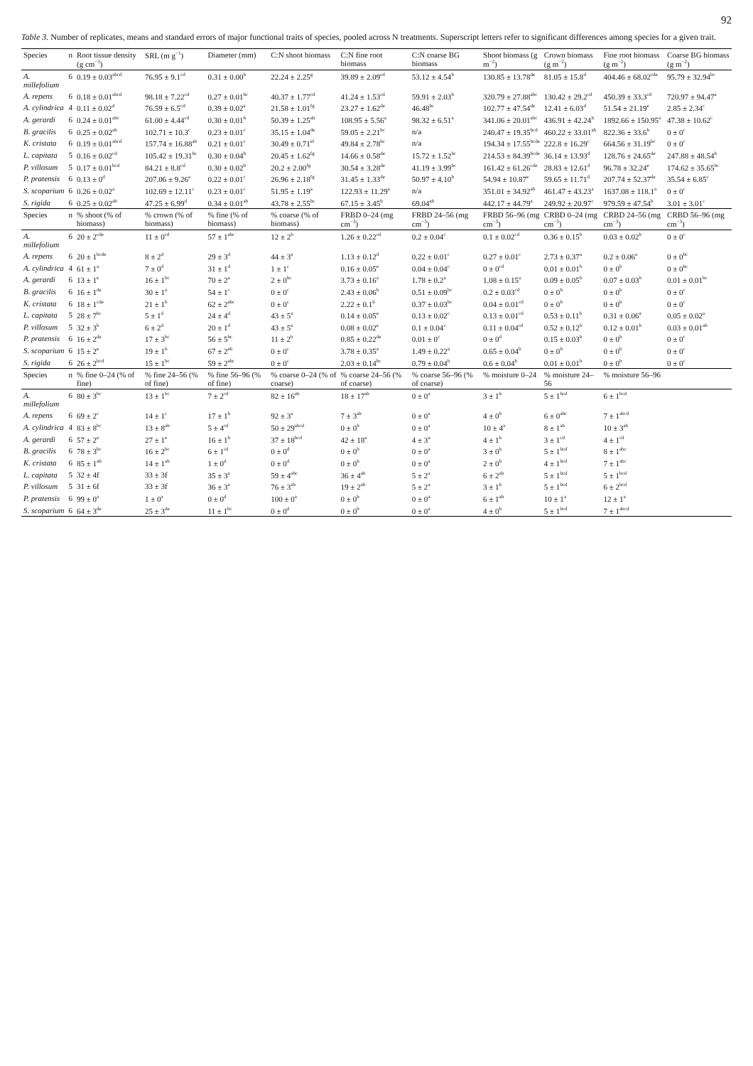92
Table 3. Number of replicates, means and standard errors of major functional traits of species, pooled across N treatments. Superscript letters refer to significant differences among species for a given trait.
| Species | n | Root tissue density (g cm<sup>−3</sup>) | SRL (m g<sup>−1</sup>) | Diameter (mm) | C:N shoot biomass | C:N fine root biomass | C:N coarse BG biomass | Shoot biomass (g m<sup>−2</sup>) | Crown biomass (g m<sup>−2</sup>) | Fine root biomass (g m<sup>−2</sup>) | Coarse BG biomass (g m<sup>−2</sup>) |
| --- | --- | --- | --- | --- | --- | --- | --- | --- | --- | --- | --- |
| A. millefolium | 6 | 0.19 ± 0.03<sup>abcd</sup> | 76.95 ± 9.1<sup>cd</sup> | 0.31 ± 0.00<sup>b</sup> | 22.24 ± 2.25<sup>g</sup> | 39.89 ± 2.09<sup>cd</sup> | 53.12 ± 4.54<sup>b</sup> | 130.85 ± 13.78<sup>de</sup> | 81.05 ± 15.8<sup>d</sup> | 404.46 ± 68.02<sup>cde</sup> | 95.79 ± 32.94<sup>bc</sup> |
| A. repens | 6 | 0.18 ± 0.01<sup>abcd</sup> | 98.18 ± 7.22<sup>cd</sup> | 0.27 ± 0.01<sup>bc</sup> | 40.37 ± 1.77<sup>cd</sup> | 41.24 ± 1.53<sup>cd</sup> | 59.91 ± 2.03<sup>b</sup> | 320.79 ± 27.88<sup>abc</sup> | 130.42 ± 29.2<sup>cd</sup> | 450.39 ± 33.3<sup>cd</sup> | 720.97 ± 94.47<sup>a</sup> |
| A. cylindrica | 4 | 0.11 ± 0.02<sup>d</sup> | 76.59 ± 6.5<sup>cd</sup> | 0.39 ± 0.02<sup>a</sup> | 21.58 ± 1.01<sup>fg</sup> | 23.27 ± 1.62<sup>de</sup> | 46.48<sup>bc</sup> | 102.77 ± 47.54<sup>de</sup> | 12.41 ± 6.03<sup>d</sup> | 51.54 ± 21.19<sup>e</sup> | 2.85 ± 2.34<sup>c</sup> |
| A. gerardi | 6 | 0.24 ± 0.01<sup>abc</sup> | 61.00 ± 4.44<sup>cd</sup> | 0.30 ± 0.01<sup>b</sup> | 50.39 ± 1.25<sup>ab</sup> | 108.95 ± 5.56<sup>a</sup> | 98.32 ± 6.51<sup>a</sup> | 341.06 ± 20.01<sup>abc</sup> | 436.91 ± 42.24<sup>b</sup> | 1892.66 ± 150.95<sup>a</sup> | 47.38 ± 10.62<sup>c</sup> |
| B. gracilis | 6 | 0.25 ± 0.02<sup>ab</sup> | 102.71 ± 10.3<sup>c</sup> | 0.23 ± 0.01<sup>c</sup> | 35.15 ± 1.04<sup>de</sup> | 59.05 ± 2.21<sup>bc</sup> | n/a | 240.47 ± 19.35<sup>bcd</sup> | 460.22 ± 33.01<sup>ab</sup> | 822.36 ± 33.6<sup>b</sup> | 0 ± 0<sup>c</sup> |
| K. cristata | 6 | 0.19 ± 0.01<sup>abcd</sup> | 157.74 ± 16.88<sup>ab</sup> | 0.21 ± 0.01<sup>c</sup> | 30.49 ± 0.71<sup>ef</sup> | 49.84 ± 2.78<sup>bc</sup> | n/a | 194.34 ± 17.55<sup>bcde</sup> | 222.8 ± 16.29<sup>c</sup> | 664.56 ± 31.19<sup>bc</sup> | 0 ± 0<sup>c</sup> |
| L. capitata | 5 | 0.16 ± 0.02<sup>cd</sup> | 105.42 ± 19.31<sup>bc</sup> | 0.30 ± 0.04<sup>b</sup> | 20.45 ± 1.62<sup>fg</sup> | 14.66 ± 0.58<sup>de</sup> | 15.72 ± 1.52<sup>bc</sup> | 214.53 ± 84.39<sup>bcde</sup> | 36.14 ± 13.93<sup>d</sup> | 128.76 ± 24.65<sup>de</sup> | 247.88 ± 48.54<sup>b</sup> |
| P. villosum | 5 | 0.17 ± 0.01<sup>bcd</sup> | 84.21 ± 8.8<sup>cd</sup> | 0.30 ± 0.02<sup>b</sup> | 20.2 ± 2.00<sup>fg</sup> | 30.54 ± 3.28<sup>de</sup> | 41.19 ± 3.99<sup>bc</sup> | 161.42 ± 61.26<sup>cde</sup> | 28.83 ± 12.61<sup>d</sup> | 96.78 ± 32.24<sup>e</sup> | 174.62 ± 35.65<sup>bc</sup> |
| P. pratensis | 6 | 0.13 ± 0<sup>d</sup> | 207.06 ± 9.26<sup>a</sup> | 0.22 ± 0.01<sup>c</sup> | 26.96 ± 2.18<sup>fg</sup> | 31.45 ± 1.33<sup>de</sup> | 50.97 ± 4.10<sup>b</sup> | 54.94 ± 10.87<sup>e</sup> | 59.65 ± 11.71<sup>d</sup> | 207.74 ± 52.37<sup>de</sup> | 35.54 ± 6.85<sup>c</sup> |
| S. scoparium | 6 | 0.26 ± 0.02<sup>a</sup> | 102.69 ± 12.11<sup>c</sup> | 0.23 ± 0.01<sup>c</sup> | 51.95 ± 1.19<sup>a</sup> | 122.93 ± 11.29<sup>a</sup> | n/a | 351.01 ± 34.92<sup>ab</sup> | 461.47 ± 43.23<sup>a</sup> | 1637.08 ± 118.1<sup>a</sup> | 0 ± 0<sup>c</sup> |
| S. rigida | 6 | 0.25 ± 0.02<sup>ab</sup> | 47.25 ± 6.99<sup>d</sup> | 0.34 ± 0.01<sup>ab</sup> | 43.78 ± 2.55<sup>bc</sup> | 67.15 ± 3.45<sup>b</sup> | 69.04<sup>ab</sup> | 442.17 ± 44.79<sup>a</sup> | 249.92 ± 20.97<sup>c</sup> | 979.59 ± 47.54<sup>b</sup> | 3.01 ± 3.01<sup>c</sup> |
| Species | n | % shoot (% of biomass) | % crown (% of biomass) | % fine (% of biomass) | % coarse (% of biomass) | FRBD 0–24 (mg cm<sup>−3</sup>) | FRBD 24–56 (mg cm<sup>−3</sup>) | FRBD 56–96 (mg cm<sup>−3</sup>) | CRBD 0–24 (mg cm<sup>−3</sup>) | CRBD 24–56 (mg cm<sup>−3</sup>) | CRBD 56–96 (mg cm<sup>−3</sup>) |
| A. millefolium | 6 | 20 ± 2<sup>cde</sup> | 11 ± 0<sup>cd</sup> | 57 ± 1<sup>abc</sup> | 12 ± 2<sup>b</sup> | 1.26 ± 0.22<sup>cd</sup> | 0.2 ± 0.04<sup>c</sup> | 0.1 ± 0.02<sup>cd</sup> | 0.36 ± 0.15<sup>b</sup> | 0.03 ± 0.02<sup>b</sup> | 0 ± 0<sup>c</sup> |
| A. repens | 6 | 20 ± 1<sup>bcde</sup> | 8 ± 2<sup>d</sup> | 29 ± 3<sup>d</sup> | 44 ± 3<sup>a</sup> | 1.13 ± 0.12<sup>d</sup> | 0.22 ± 0.01<sup>c</sup> | 0.27 ± 0.01<sup>c</sup> | 2.73 ± 0.37<sup>a</sup> | 0.2 ± 0.06<sup>a</sup> | 0 ± 0<sup>bc</sup> |
| A. cylindrica | 4 | 61 ± 1<sup>a</sup> | 7 ± 0<sup>d</sup> | 31 ± 1<sup>d</sup> | 1 ± 1<sup>c</sup> | 0.16 ± 0.05<sup>e</sup> | 0.04 ± 0.04<sup>c</sup> | 0 ± 0<sup>cd</sup> | 0.01 ± 0.01<sup>b</sup> | 0 ± 0<sup>b</sup> | 0 ± 0<sup>bc</sup> |
| A. gerardi | 6 | 13 ± 1<sup>e</sup> | 16 ± 1<sup>bc</sup> | 70 ± 2<sup>a</sup> | 2 ± 0<sup>bc</sup> | 3.73 ± 0.16<sup>a</sup> | 1.78 ± 0.2<sup>a</sup> | 1.08 ± 0.15<sup>a</sup> | 0.09 ± 0.05<sup>b</sup> | 0.07 ± 0.03<sup>b</sup> | 0.01 ± 0.01<sup>bc</sup> |
| B. gracilis | 6 | 16 ± 1<sup>de</sup> | 30 ± 1<sup>a</sup> | 54 ± 1<sup>c</sup> | 0 ± 0<sup>c</sup> | 2.43 ± 0.06<sup>b</sup> | 0.51 ± 0.09<sup>bc</sup> | 0.2 ± 0.03<sup>cd</sup> | 0 ± 0<sup>b</sup> | 0 ± 0<sup>b</sup> | 0 ± 0<sup>c</sup> |
| K. cristata | 6 | 18 ± 1<sup>cde</sup> | 21 ± 1<sup>b</sup> | 62 ± 2<sup>abc</sup> | 0 ± 0<sup>c</sup> | 2.22 ± 0.1<sup>b</sup> | 0.37 ± 0.03<sup>bc</sup> | 0.04 ± 0.01<sup>cd</sup> | 0 ± 0<sup>b</sup> | 0 ± 0<sup>b</sup> | 0 ± 0<sup>c</sup> |
| L. capitata | 5 | 28 ± 7<sup>bc</sup> | 5 ± 1<sup>d</sup> | 24 ± 4<sup>d</sup> | 43 ± 5<sup>a</sup> | 0.14 ± 0.05<sup>e</sup> | 0.13 ± 0.02<sup>c</sup> | 0.13 ± 0.01<sup>cd</sup> | 0.53 ± 0.11<sup>b</sup> | 0.31 ± 0.06<sup>a</sup> | 0.05 ± 0.02<sup>a</sup> |
| P. villosum | 5 | 32 ± 3<sup>b</sup> | 6 ± 2<sup>d</sup> | 20 ± 1<sup>d</sup> | 43 ± 5<sup>a</sup> | 0.08 ± 0.02<sup>e</sup> | 0.1 ± 0.04<sup>c</sup> | 0.11 ± 0.04<sup>cd</sup> | 0.52 ± 0.12<sup>b</sup> | 0.12 ± 0.01<sup>b</sup> | 0.03 ± 0.01<sup>ab</sup> |
| P. pratensis | 6 | 16 ± 2<sup>de</sup> | 17 ± 3<sup>bc</sup> | 56 ± 5<sup>bc</sup> | 11 ± 2<sup>b</sup> | 0.85 ± 0.22<sup>de</sup> | 0.01 ± 0<sup>c</sup> | 0 ± 0<sup>d</sup> | 0.15 ± 0.03<sup>b</sup> | 0 ± 0<sup>b</sup> | 0 ± 0<sup>c</sup> |
| S. scoparium | 6 | 15 ± 2<sup>e</sup> | 19 ± 1<sup>b</sup> | 67 ± 2<sup>ab</sup> | 0 ± 0<sup>c</sup> | 3.78 ± 0.35<sup>a</sup> | 1.49 ± 0.22<sup>a</sup> | 0.65 ± 0.04<sup>b</sup> | 0 ± 0<sup>b</sup> | 0 ± 0<sup>b</sup> | 0 ± 0<sup>c</sup> |
| S. rigida | 6 | 26 ± 2<sup>bcd</sup> | 15 ± 1<sup>bc</sup> | 59 ± 2<sup>abc</sup> | 0 ± 0<sup>c</sup> | 2.03 ± 0.14<sup>bc</sup> | 0.79 ± 0.04<sup>b</sup> | 0.6 ± 0.04<sup>b</sup> | 0.01 ± 0.01<sup>b</sup> | 0 ± 0<sup>b</sup> | 0 ± 0<sup>c</sup> |
| Species | n | % fine 0–24 (% of fine) | % fine 24–56 (% of fine) | % fine 56–96 (% of fine) | % coarse 0–24 (% of coarse) | % coarse 24–56 (% of coarse) | % coarse 56–96 (% of coarse) | % moisture 0–24 | % moisture 24–56 | % moisture 56–96 | |
| A. millefolium | 6 | 80 ± 3<sup>bc</sup> | 13 ± 1<sup>bc</sup> | 7 ± 2<sup>cd</sup> | 82 ± 16<sup>ab</sup> | 18 ± 17<sup>ab</sup> | 0 ± 0<sup>a</sup> | 3 ± 1<sup>b</sup> | 5 ± 1<sup>bcd</sup> | 6 ± 1<sup>bcd</sup> | |
| A. repens | 6 | 69 ± 2<sup>c</sup> | 14 ± 1<sup>c</sup> | 17 ± 1<sup>b</sup> | 92 ± 3<sup>a</sup> | 7 ± 3<sup>ab</sup> | 0 ± 0<sup>a</sup> | 4 ± 0<sup>b</sup> | 6 ± 0<sup>abc</sup> | 7 ± 1<sup>abcd</sup> | |
| A. cylindrica | 4 | 83 ± 8<sup>bc</sup> | 13 ± 8<sup>ab</sup> | 5 ± 4<sup>cd</sup> | 50 ± 29<sup>abcd</sup> | 0 ± 0<sup>b</sup> | 0 ± 0<sup>a</sup> | 10 ± 4<sup>a</sup> | 8 ± 1<sup>ab</sup> | 10 ± 3<sup>ab</sup> | |
| A. gerardi | 6 | 57 ± 2<sup>e</sup> | 27 ± 1<sup>e</sup> | 16 ± 1<sup>b</sup> | 37 ± 18<sup>bcd</sup> | 42 ± 18<sup>a</sup> | 4 ± 3<sup>a</sup> | 4 ± 1<sup>b</sup> | 3 ± 1<sup>cd</sup> | 4 ± 1<sup>cd</sup> | |
| B. gracilis | 6 | 78 ± 3<sup>bc</sup> | 16 ± 2<sup>bc</sup> | 6 ± 1<sup>cd</sup> | 0 ± 0<sup>d</sup> | 0 ± 0<sup>b</sup> | 0 ± 0<sup>a</sup> | 3 ± 0<sup>b</sup> | 5 ± 1<sup>bcd</sup> | 8 ± 1<sup>abc</sup> | |
| K. cristata | 6 | 85 ± 1<sup>ab</sup> | 14 ± 1<sup>ab</sup> | 1 ± 0<sup>d</sup> | 0 ± 0<sup>d</sup> | 0 ± 0<sup>b</sup> | 0 ± 0<sup>a</sup> | 2 ± 0<sup>b</sup> | 4 ± 1<sup>bcd</sup> | 7 ± 1<sup>abc</sup> | |
| L. capitata | 5 | 32 ± 4f | 33 ± 3f | 35 ± 3<sup>a</sup> | 59 ± 4<sup>abc</sup> | 36 ± 4<sup>ab</sup> | 5 ± 2<sup>a</sup> | 6 ± 2<sup>ab</sup> | 5 ± 1<sup>bcd</sup> | 5 ± 1<sup>bcd</sup> | |
| P. villosum | 5 | 31 ± 6f | 33 ± 3f | 36 ± 3<sup>a</sup> | 76 ± 3<sup>ab</sup> | 19 ± 2<sup>ab</sup> | 5 ± 2<sup>a</sup> | 3 ± 1<sup>b</sup> | 5 ± 1<sup>bcd</sup> | 6 ± 2<sup>bcd</sup> | |
| P. pratensis | 6 | 99 ± 0<sup>a</sup> | 1 ± 0<sup>a</sup> | 0 ± 0<sup>d</sup> | 100 ± 0<sup>a</sup> | 0 ± 0<sup>b</sup> | 0 ± 0<sup>a</sup> | 6 ± 1<sup>ab</sup> | 10 ± 1<sup>a</sup> | 12 ± 1<sup>a</sup> | |
| S. scoparium | 6 | 64 ± 3<sup>de</sup> | 25 ± 3<sup>de</sup> | 11 ± 1<sup>bc</sup> | 0 ± 0<sup>d</sup> | 0 ± 0<sup>b</sup> | 0 ± 0<sup>a</sup> | 4 ± 0<sup>b</sup> | 5 ± 1<sup>bcd</sup> | 7 ± 1<sup>abcd</sup> | |